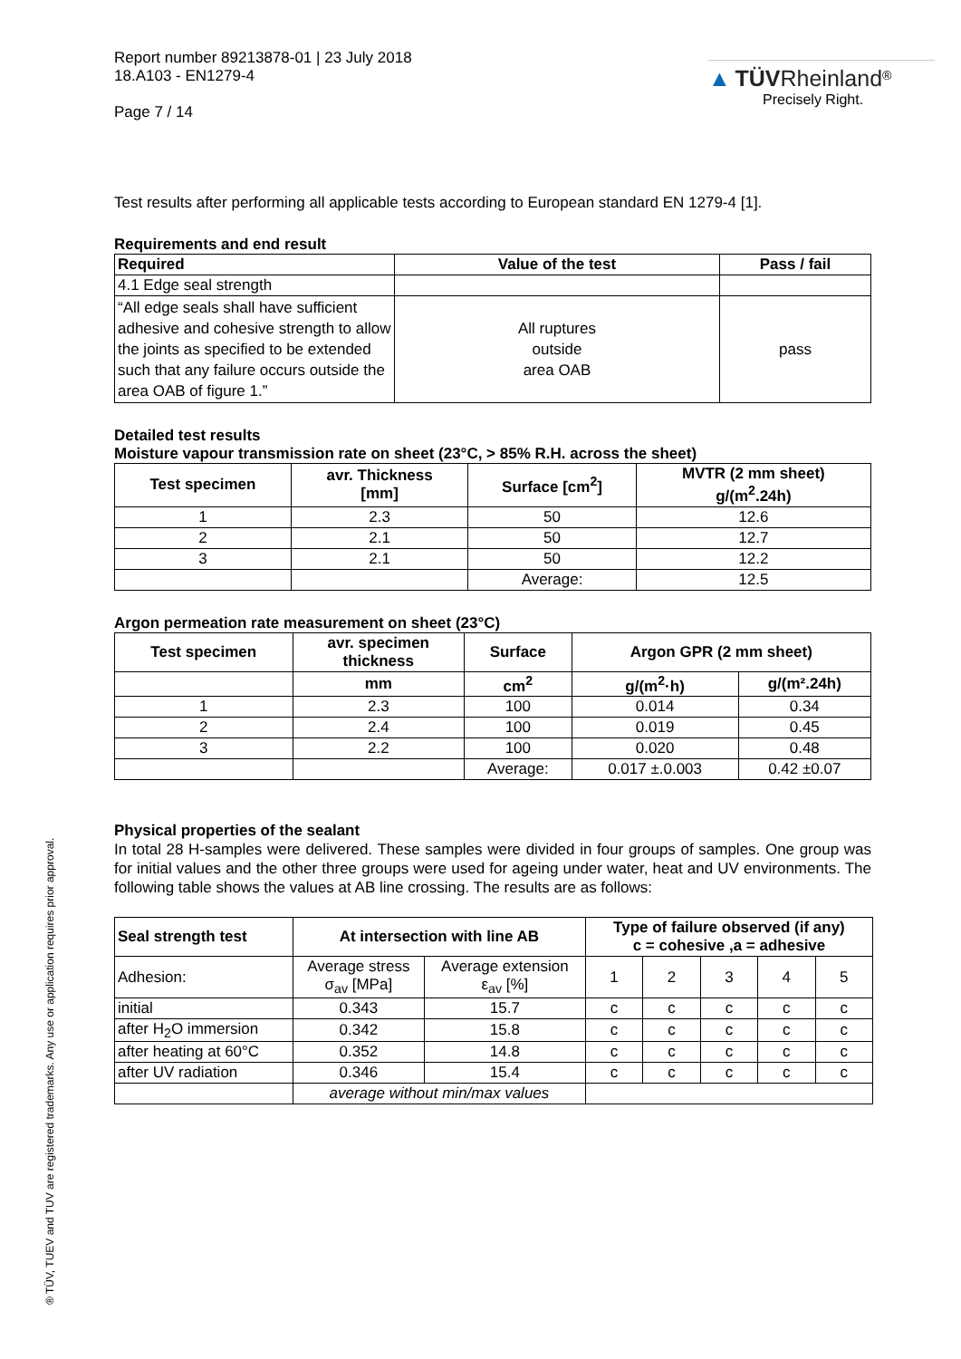Report number 89213878-01 | 23 July 2018
18.A103 - EN1279-4
Page 7 / 14
▲ TÜV Rheinland<sup>®</sup>
Precisely Right.
Test results after performing all applicable tests according to European standard EN 1279-4 [1].
Requirements and end result
| Required | Value of the test | Pass / fail |
| --- | --- | --- |
| 4.1 Edge seal strength | | |
| “All edge seals shall have sufficient adhesive and cohesive strength to allow the joints as specified to be extended such that any failure occurs outside the area OAB of figure 1.” | All ruptures outside area OAB | pass |
Detailed test results
Moisture vapour transmission rate on sheet (23°C, > 85% R.H. across the sheet)
| Test specimen | avr. Thickness [mm] | Surface [cm<sup>2</sup>] | MVTR (2 mm sheet) g/(m<sup>2</sup>.24h) |
| --- | --- | --- | --- |
| 1 | 2.3 | 50 | 12.6 |
| 2 | 2.1 | 50 | 12.7 |
| 3 | 2.1 | 50 | 12.2 |
| | | Average: | 12.5 |
Argon permeation rate measurement on sheet (23°C)
| Test specimen | avr. specimen thickness | Surface | Argon GPR (2 mm sheet) | |
| --- | --- | --- | --- | --- |
| | mm | cm<sup>2</sup> | g/(m<sup>2</sup>·h) | g/(m².24h) |
| 1 | 2.3 | 100 | 0.014 | 0.34 |
| 2 | 2.4 | 100 | 0.019 | 0.45 |
| 3 | 2.2 | 100 | 0.020 | 0.48 |
| | | Average: | 0.017 ±.0.003 | 0.42 ±0.07 |
Physical properties of the sealant
In total 28 H-samples were delivered. These samples were divided in four groups of samples. One group was for initial values and the other three groups were used for ageing under water, heat and UV environments. The following table shows the values at AB line crossing. The results are as follows:
| Seal strength test | At intersection with line AB | | Type of failure observed (if any) c = cohesive ,a = adhesive | | | | |
| --- | --- | --- | --- | --- | --- | --- | --- |
| Adhesion: | Average stress σ<sub>av</sub> [MPa] | Average extension ε<sub>av</sub> [%] | 1 | 2 | 3 | 4 | 5 |
| initial | 0.343 | 15.7 | c | c | c | c | c |
| after H<sub>2</sub>O immersion | 0.342 | 15.8 | c | c | c | c | c |
| after heating at 60°C | 0.352 | 14.8 | c | c | c | c | c |
| after UV radiation | 0.346 | 15.4 | c | c | c | c | c |
| | average without min/max values | | | | | | |
® TÜV, TUEV and TUV are registered trademarks. Any use or application requires prior approval.